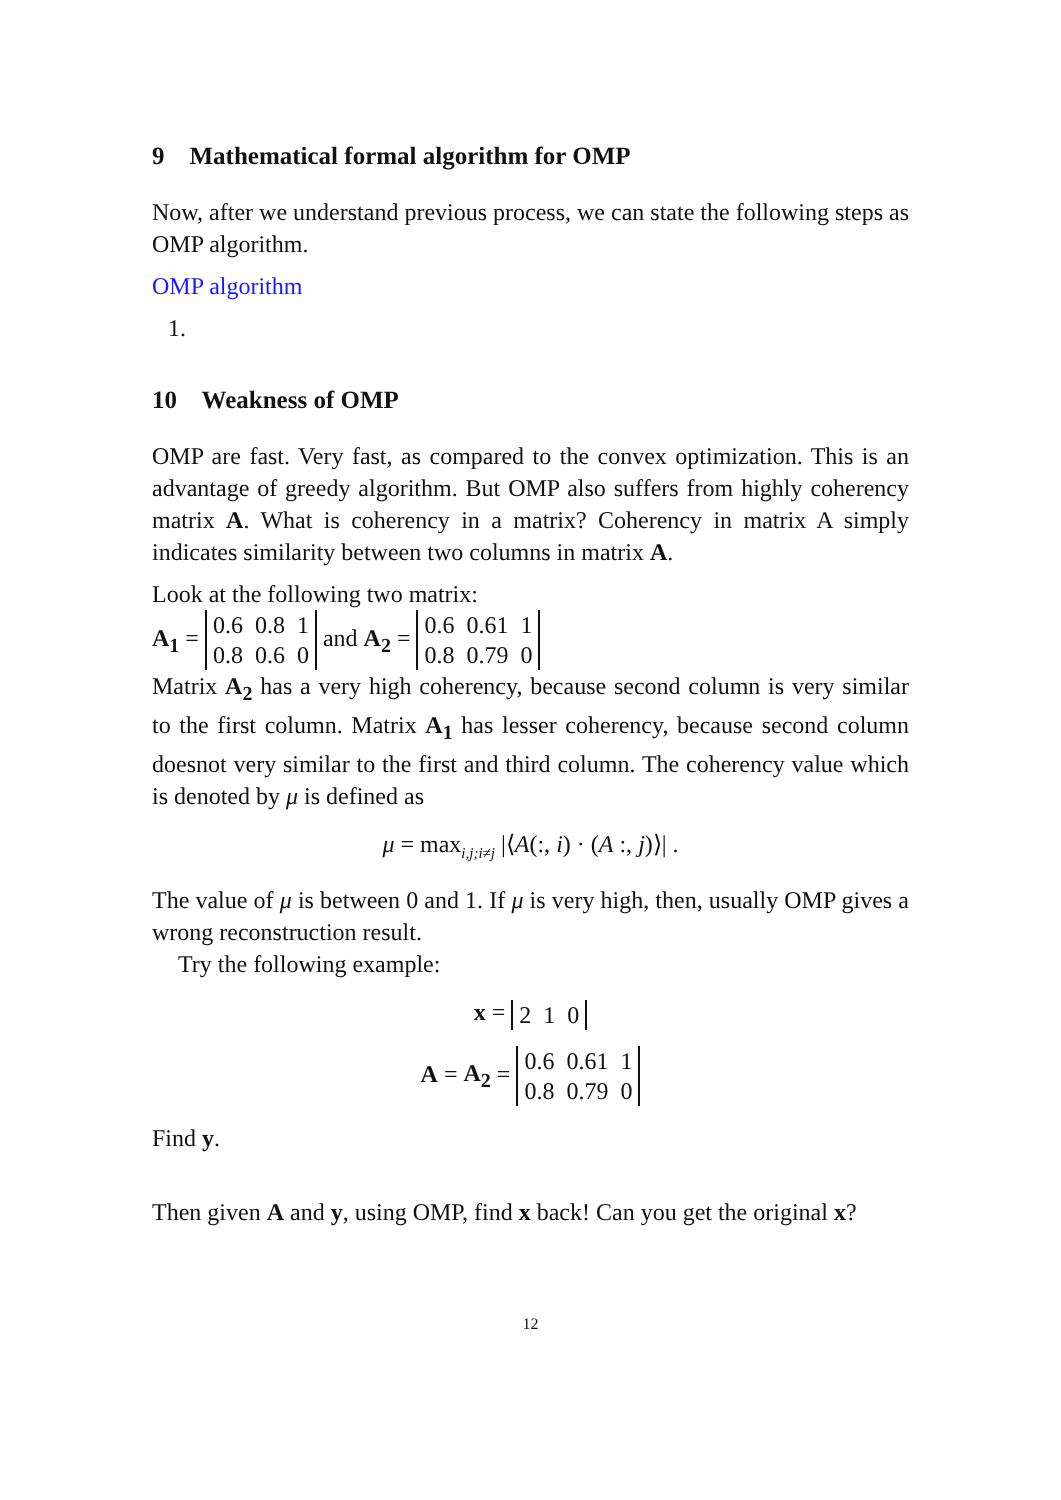9 Mathematical formal algorithm for OMP
Now, after we understand previous process, we can state the following steps as OMP algorithm.
OMP algorithm
1.
10 Weakness of OMP
OMP are fast. Very fast, as compared to the convex optimization. This is an advantage of greedy algorithm. But OMP also suffers from highly coherency matrix A. What is coherency in a matrix? Coherency in matrix A simply indicates similarity between two columns in matrix A.
Look at the following two matrix:
A<sub>1</sub> =
| 0.6 | 0.8 | 1 |
| 0.8 | 0.6 | 0 |
and A<sub>2</sub> =
| 0.6 | 0.61 | 1 |
| 0.8 | 0.79 | 0 |
Matrix A<sub>2</sub> has a very high coherency, because second column is very similar to the first column. Matrix A<sub>1</sub> has lesser coherency, because second column doesnot very similar to the first and third column. The coherency value which is denoted by μ is defined as
μ = max<sub>i,j;i≠j</sub> |⟨A(:, i) · (A :, j)⟩| .
The value of μ is between 0 and 1. If μ is very high, then, usually OMP gives a wrong reconstruction result.
Try the following example:
x =
| 2 | 1 | 0 |
A = A<sub>2</sub> =
| 0.6 | 0.61 | 1 |
| 0.8 | 0.79 | 0 |
Find y.
Then given A and y, using OMP, find x back! Can you get the original x?
12